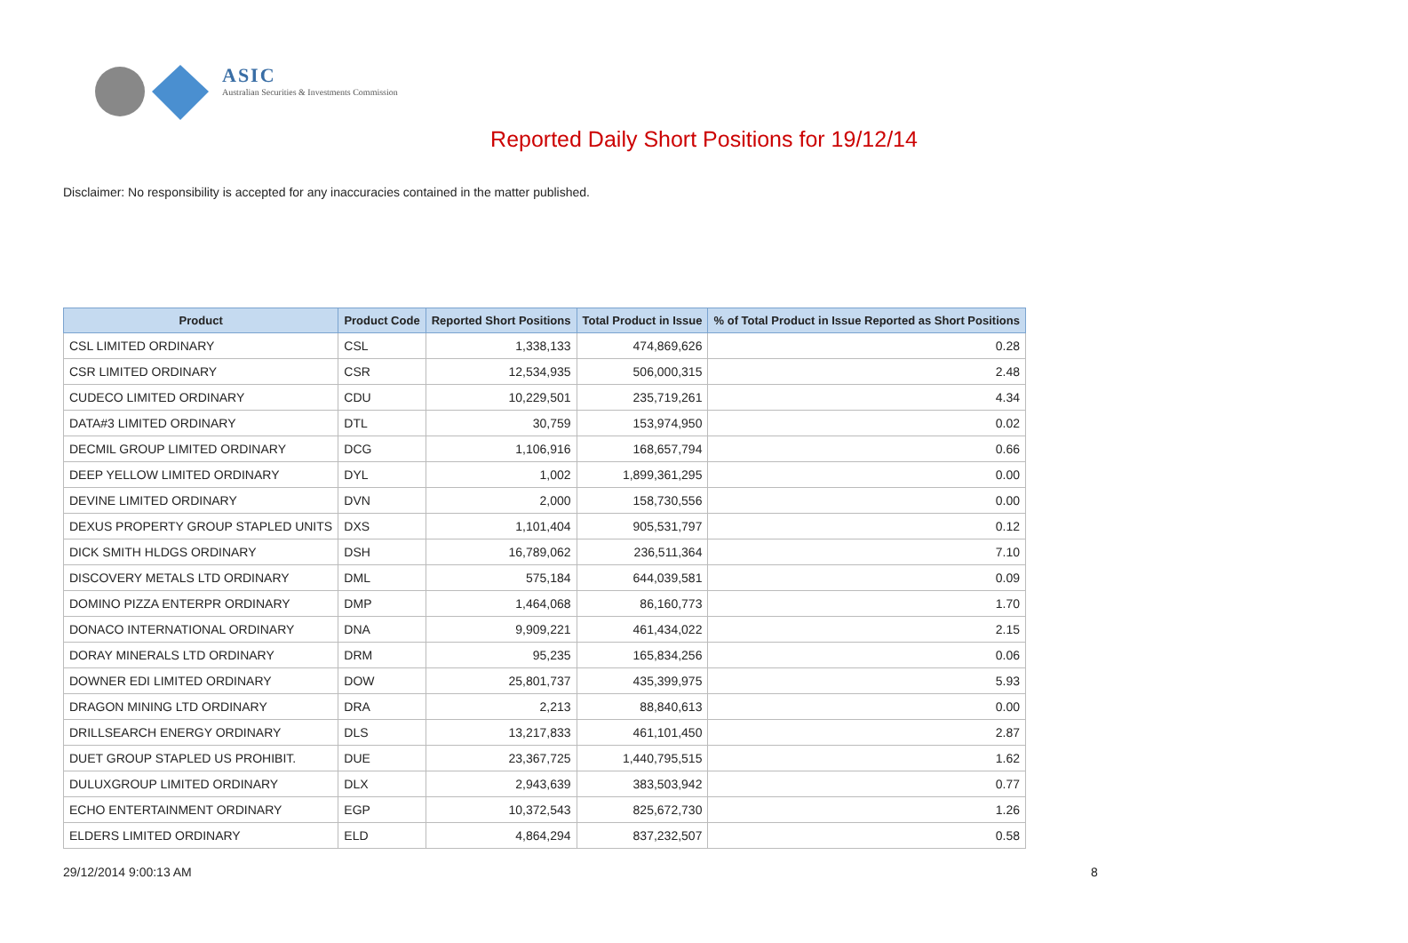ASIC
Australian Securities & Investments Commission
Reported Daily Short Positions for 19/12/14
Disclaimer: No responsibility is accepted for any inaccuracies contained in the matter published.
| Product | Product Code | Reported Short Positions | Total Product in Issue | % of Total Product in Issue Reported as Short Positions |
| --- | --- | --- | --- | --- |
| CSL LIMITED ORDINARY | CSL | 1,338,133 | 474,869,626 | 0.28 |
| CSR LIMITED ORDINARY | CSR | 12,534,935 | 506,000,315 | 2.48 |
| CUDECO LIMITED ORDINARY | CDU | 10,229,501 | 235,719,261 | 4.34 |
| DATA#3 LIMITED ORDINARY | DTL | 30,759 | 153,974,950 | 0.02 |
| DECMIL GROUP LIMITED ORDINARY | DCG | 1,106,916 | 168,657,794 | 0.66 |
| DEEP YELLOW LIMITED ORDINARY | DYL | 1,002 | 1,899,361,295 | 0.00 |
| DEVINE LIMITED ORDINARY | DVN | 2,000 | 158,730,556 | 0.00 |
| DEXUS PROPERTY GROUP STAPLED UNITS | DXS | 1,101,404 | 905,531,797 | 0.12 |
| DICK SMITH HLDGS ORDINARY | DSH | 16,789,062 | 236,511,364 | 7.10 |
| DISCOVERY METALS LTD ORDINARY | DML | 575,184 | 644,039,581 | 0.09 |
| DOMINO PIZZA ENTERPR ORDINARY | DMP | 1,464,068 | 86,160,773 | 1.70 |
| DONACO INTERNATIONAL ORDINARY | DNA | 9,909,221 | 461,434,022 | 2.15 |
| DORAY MINERALS LTD ORDINARY | DRM | 95,235 | 165,834,256 | 0.06 |
| DOWNER EDI LIMITED ORDINARY | DOW | 25,801,737 | 435,399,975 | 5.93 |
| DRAGON MINING LTD ORDINARY | DRA | 2,213 | 88,840,613 | 0.00 |
| DRILLSEARCH ENERGY ORDINARY | DLS | 13,217,833 | 461,101,450 | 2.87 |
| DUET GROUP STAPLED US PROHIBIT. | DUE | 23,367,725 | 1,440,795,515 | 1.62 |
| DULUXGROUP LIMITED ORDINARY | DLX | 2,943,639 | 383,503,942 | 0.77 |
| ECHO ENTERTAINMENT ORDINARY | EGP | 10,372,543 | 825,672,730 | 1.26 |
| ELDERS LIMITED ORDINARY | ELD | 4,864,294 | 837,232,507 | 0.58 |
29/12/2014 9:00:13 AM 8